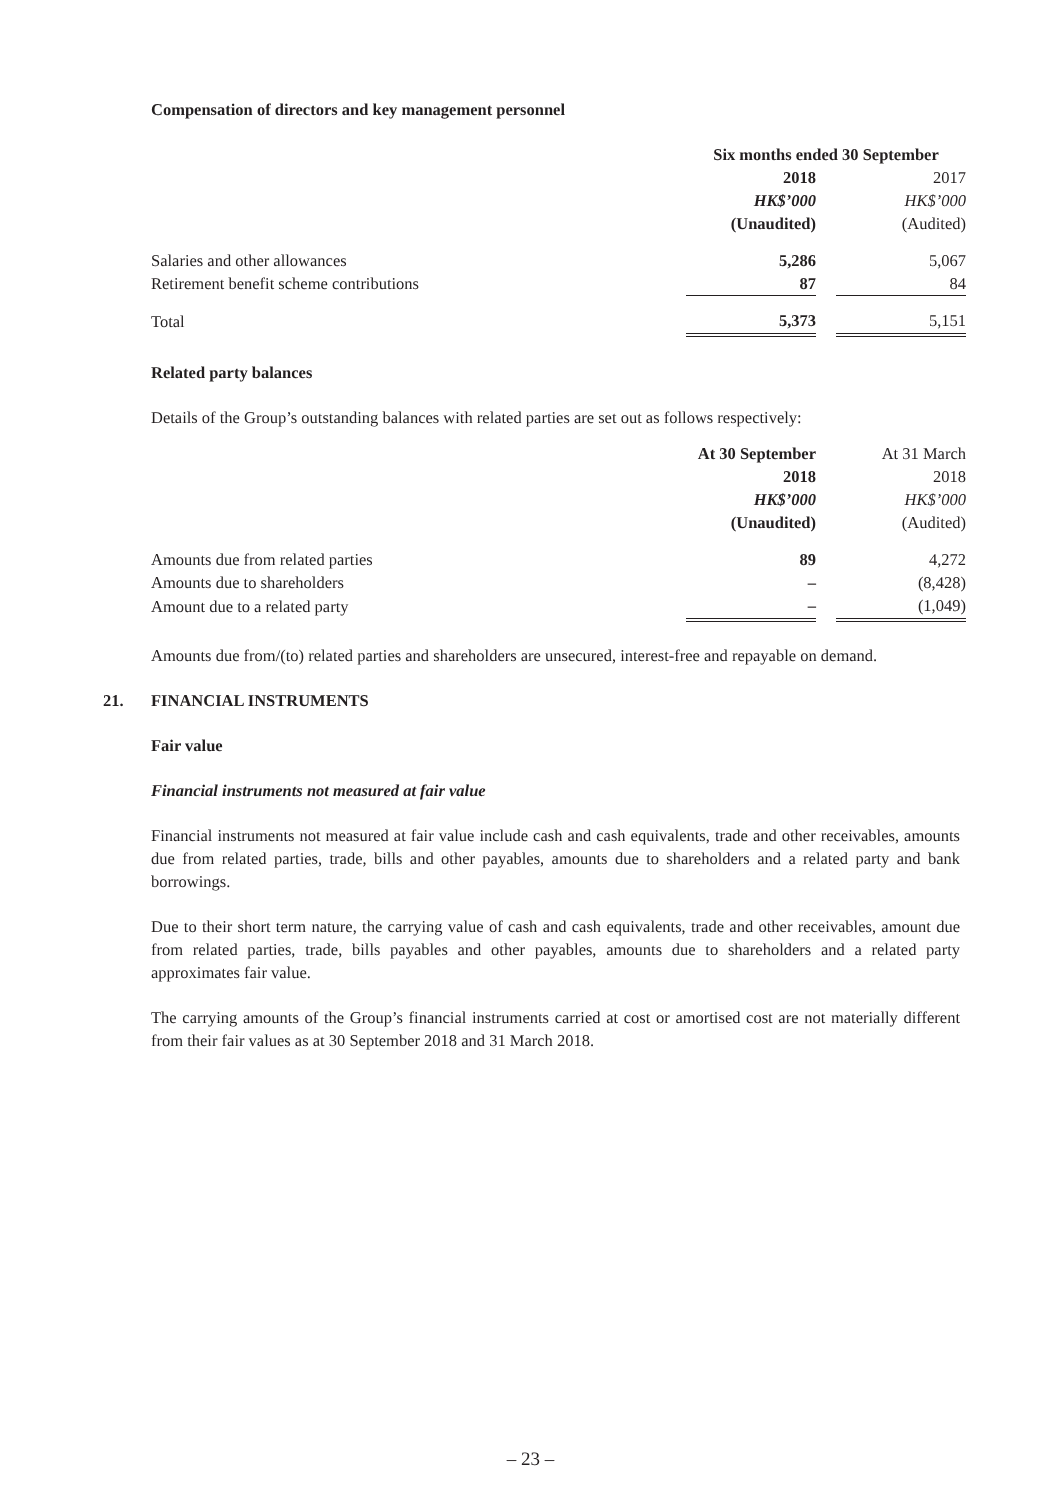Compensation of directors and key management personnel
| | Six months ended 30 September | | |
| | 2018 | | 2017 |
| | HK$’000 | | HK$’000 |
| | (Unaudited) | | (Audited) |
| Salaries and other allowances | 5,286 | | 5,067 |
| Retirement benefit scheme contributions | 87 | | 84 |
| Total | 5,373 | | 5,151 |
Related party balances
Details of the Group’s outstanding balances with related parties are set out as follows respectively:
| | At 30 September | | At 31 March |
| | 2018 | | 2018 |
| | HK$’000 | | HK$’000 |
| | (Unaudited) | | (Audited) |
| Amounts due from related parties | 89 | | 4,272 |
| Amounts due to shareholders | – | | (8,428) |
| Amount due to a related party | – | | (1,049) |
Amounts due from/(to) related parties and shareholders are unsecured, interest-free and repayable on demand.
21. FINANCIAL INSTRUMENTS
Fair value
Financial instruments not measured at fair value
Financial instruments not measured at fair value include cash and cash equivalents, trade and other receivables, amounts due from related parties, trade, bills and other payables, amounts due to shareholders and a related party and bank borrowings.
Due to their short term nature, the carrying value of cash and cash equivalents, trade and other receivables, amount due from related parties, trade, bills payables and other payables, amounts due to shareholders and a related party approximates fair value.
The carrying amounts of the Group’s financial instruments carried at cost or amortised cost are not materially different from their fair values as at 30 September 2018 and 31 March 2018.
– 23 –